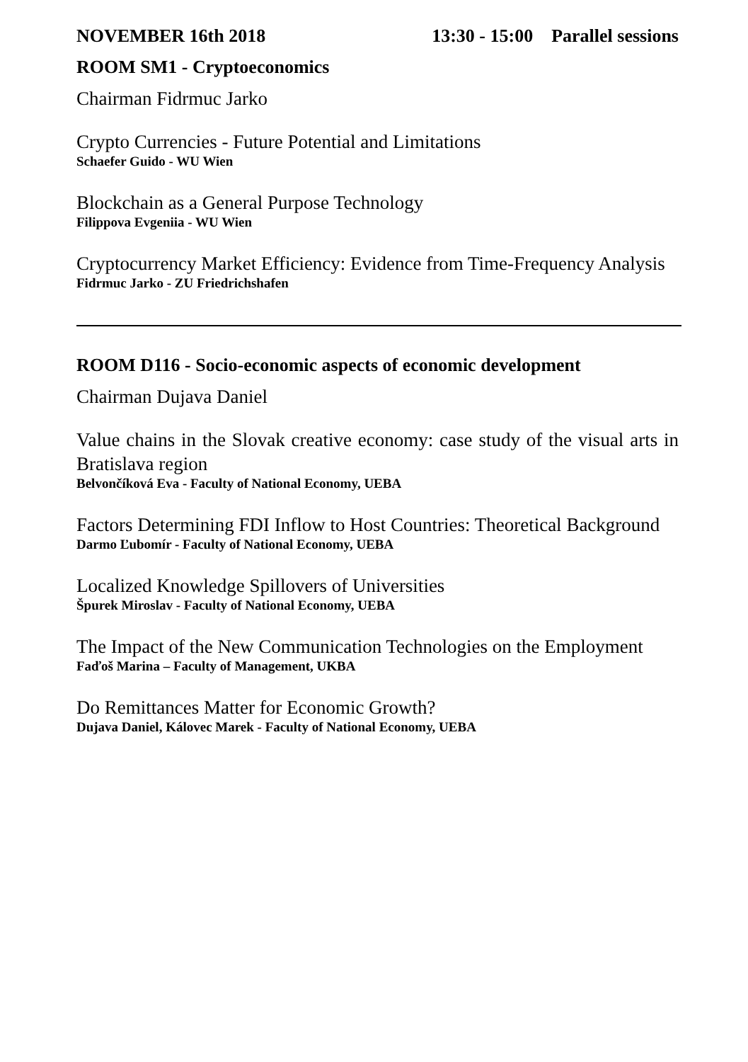NOVEMBER 16th 2018 13:30 - 15:00 Parallel sessions
ROOM SM1 - Cryptoeconomics
Chairman Fidrmuc Jarko
Crypto Currencies - Future Potential and Limitations
Schaefer Guido - WU Wien
Blockchain as a General Purpose Technology
Filippova Evgeniia - WU Wien
Cryptocurrency Market Efficiency: Evidence from Time-Frequency Analysis
Fidrmuc Jarko - ZU Friedrichshafen
ROOM D116 - Socio-economic aspects of economic development
Chairman Dujava Daniel
Value chains in the Slovak creative economy: case study of the visual arts in Bratislava region
Belvončíková Eva - Faculty of National Economy, UEBA
Factors Determining FDI Inflow to Host Countries: Theoretical Background
Darmo Ľubomír - Faculty of National Economy, UEBA
Localized Knowledge Spillovers of Universities
Špurek Miroslav - Faculty of National Economy, UEBA
The Impact of the New Communication Technologies on the Employment
Faďoš Marina – Faculty of Management, UKBA
Do Remittances Matter for Economic Growth?
Dujava Daniel, Kálovec Marek - Faculty of National Economy, UEBA